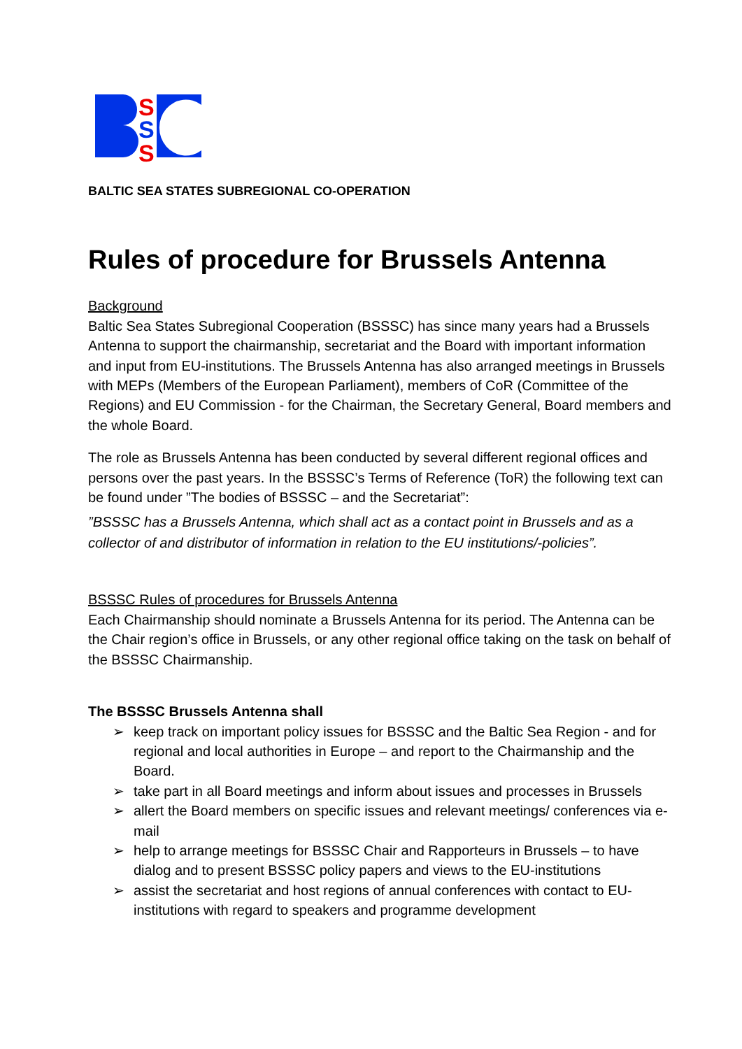S
S
S
BALTIC SEA STATES SUBREGIONAL CO-OPERATION
Rules of procedure for Brussels Antenna
Background
Baltic Sea States Subregional Cooperation (BSSSC) has since many years had a Brussels Antenna to support the chairmanship, secretariat and the Board with important information and input from EU-institutions. The Brussels Antenna has also arranged meetings in Brussels with MEPs (Members of the European Parliament), members of CoR (Committee of the Regions) and EU Commission - for the Chairman, the Secretary General, Board members and the whole Board.
The role as Brussels Antenna has been conducted by several different regional offices and persons over the past years. In the BSSSC’s Terms of Reference (ToR) the following text can be found under ”The bodies of BSSSC – and the Secretariat”:
”BSSSC has a Brussels Antenna, which shall act as a contact point in Brussels and as a collector of and distributor of information in relation to the EU institutions/-policies”.
BSSSC Rules of procedures for Brussels Antenna
Each Chairmanship should nominate a Brussels Antenna for its period. The Antenna can be the Chair region’s office in Brussels, or any other regional office taking on the task on behalf of the BSSSC Chairmanship.
The BSSSC Brussels Antenna shall
➢ keep track on important policy issues for BSSSC and the Baltic Sea Region - and for regional and local authorities in Europe – and report to the Chairmanship and the Board.
➢ take part in all Board meetings and inform about issues and processes in Brussels
➢ allert the Board members on specific issues and relevant meetings/ conferences via e-mail
➢ help to arrange meetings for BSSSC Chair and Rapporteurs in Brussels – to have dialog and to present BSSSC policy papers and views to the EU-institutions
➢ assist the secretariat and host regions of annual conferences with contact to EU-institutions with regard to speakers and programme development